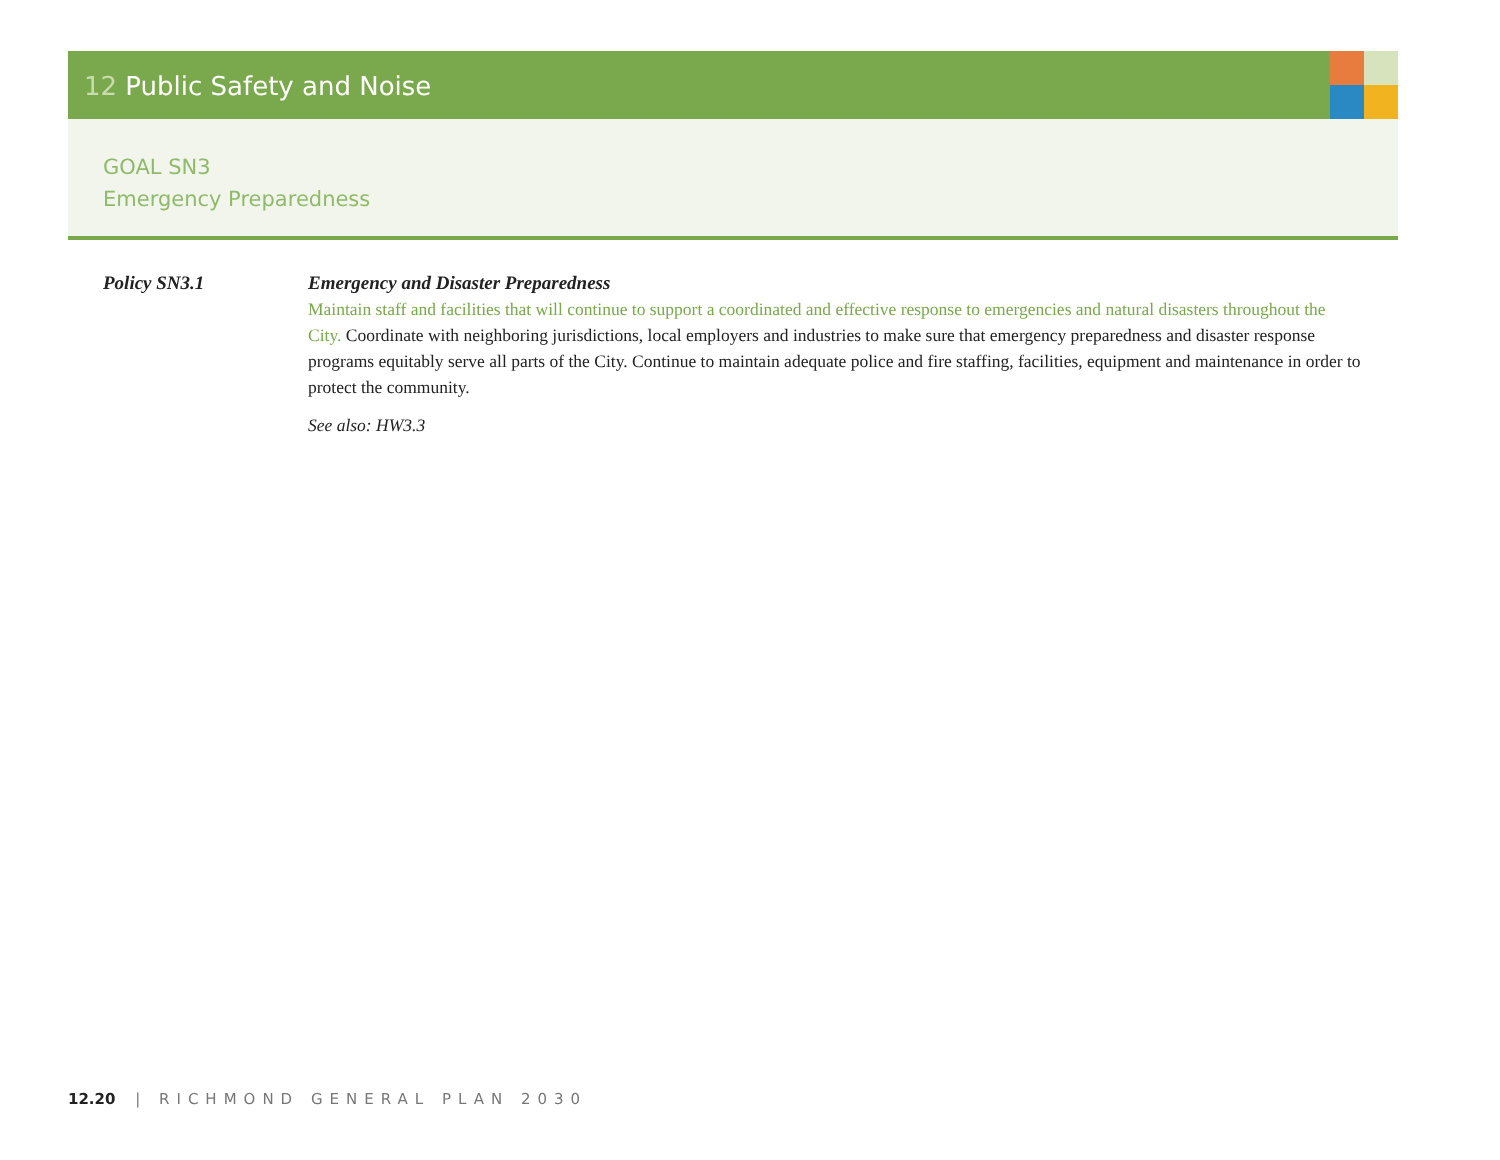12 Public Safety and Noise
GOAL SN3
Emergency Preparedness
Policy SN3.1 Emergency and Disaster Preparedness
Maintain staff and facilities that will continue to support a coordinated and effective response to emergencies and natural disasters throughout the City. Coordinate with neighboring jurisdictions, local employers and industries to make sure that emergency preparedness and disaster response programs equitably serve all parts of the City. Continue to maintain adequate police and fire staffing, facilities, equipment and maintenance in order to protect the community.
See also: HW3.3
12.20 | RICHMOND GENERAL PLAN 2030